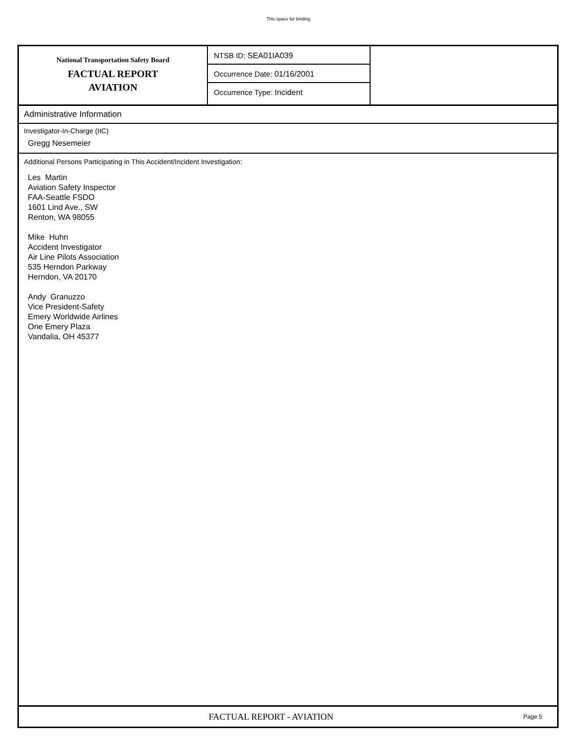This space for binding
National Transportation Safety Board
FACTUAL REPORT
AVIATION
NTSB ID: SEA01IA039
Occurrence Date: 01/16/2001
Occurrence Type: Incident
Administrative Information
Investigator-In-Charge (IIC)
Gregg Nesemeier
Additional Persons Participating in This Accident/Incident Investigation:
Les Martin
Aviation Safety Inspector
FAA-Seattle FSDO
1601 Lind Ave., SW
Renton, WA 98055
Mike Huhn
Accident Investigator
Air Line Pilots Association
535 Herndon Parkway
Herndon, VA 20170
Andy Granuzzo
Vice President-Safety
Emery Worldwide Airlines
One Emery Plaza
Vandalia, OH 45377
FACTUAL REPORT - AVIATION
Page 5